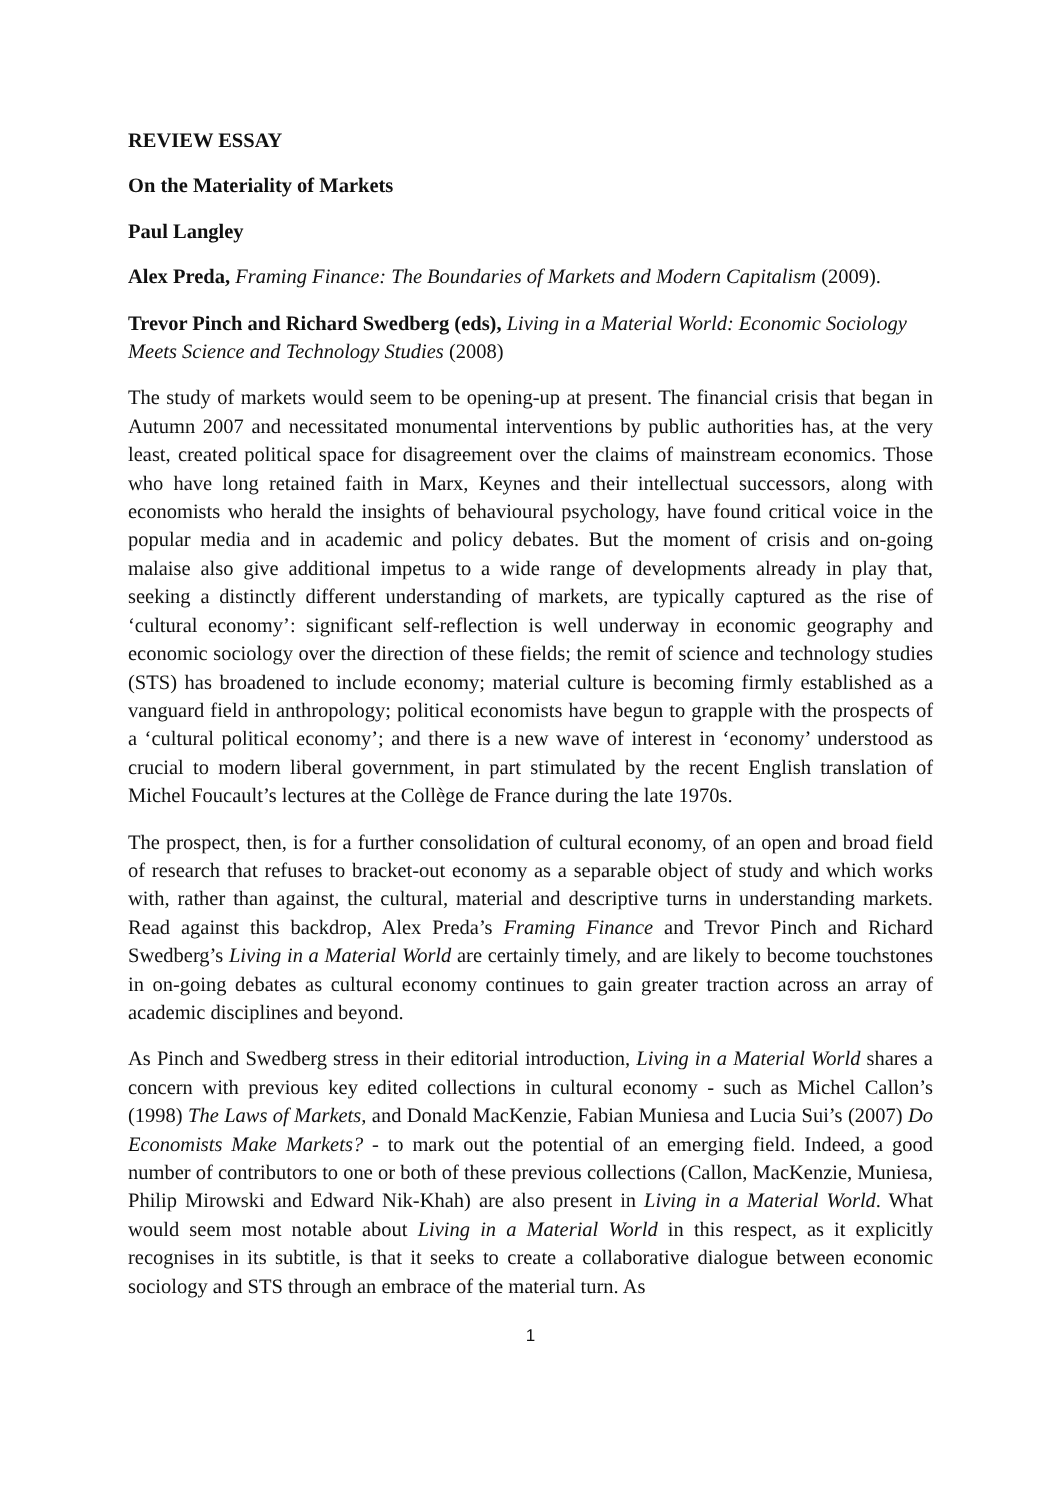REVIEW ESSAY
On the Materiality of Markets
Paul Langley
Alex Preda, Framing Finance: The Boundaries of Markets and Modern Capitalism (2009).
Trevor Pinch and Richard Swedberg (eds), Living in a Material World: Economic Sociology Meets Science and Technology Studies (2008)
The study of markets would seem to be opening-up at present. The financial crisis that began in Autumn 2007 and necessitated monumental interventions by public authorities has, at the very least, created political space for disagreement over the claims of mainstream economics. Those who have long retained faith in Marx, Keynes and their intellectual successors, along with economists who herald the insights of behavioural psychology, have found critical voice in the popular media and in academic and policy debates. But the moment of crisis and on-going malaise also give additional impetus to a wide range of developments already in play that, seeking a distinctly different understanding of markets, are typically captured as the rise of ‘cultural economy’: significant self-reflection is well underway in economic geography and economic sociology over the direction of these fields; the remit of science and technology studies (STS) has broadened to include economy; material culture is becoming firmly established as a vanguard field in anthropology; political economists have begun to grapple with the prospects of a ‘cultural political economy’; and there is a new wave of interest in ‘economy’ understood as crucial to modern liberal government, in part stimulated by the recent English translation of Michel Foucault’s lectures at the Collège de France during the late 1970s.
The prospect, then, is for a further consolidation of cultural economy, of an open and broad field of research that refuses to bracket-out economy as a separable object of study and which works with, rather than against, the cultural, material and descriptive turns in understanding markets. Read against this backdrop, Alex Preda’s Framing Finance and Trevor Pinch and Richard Swedberg’s Living in a Material World are certainly timely, and are likely to become touchstones in on-going debates as cultural economy continues to gain greater traction across an array of academic disciplines and beyond.
As Pinch and Swedberg stress in their editorial introduction, Living in a Material World shares a concern with previous key edited collections in cultural economy - such as Michel Callon’s (1998) The Laws of Markets, and Donald MacKenzie, Fabian Muniesa and Lucia Sui’s (2007) Do Economists Make Markets? - to mark out the potential of an emerging field. Indeed, a good number of contributors to one or both of these previous collections (Callon, MacKenzie, Muniesa, Philip Mirowski and Edward Nik-Khah) are also present in Living in a Material World. What would seem most notable about Living in a Material World in this respect, as it explicitly recognises in its subtitle, is that it seeks to create a collaborative dialogue between economic sociology and STS through an embrace of the material turn. As
1